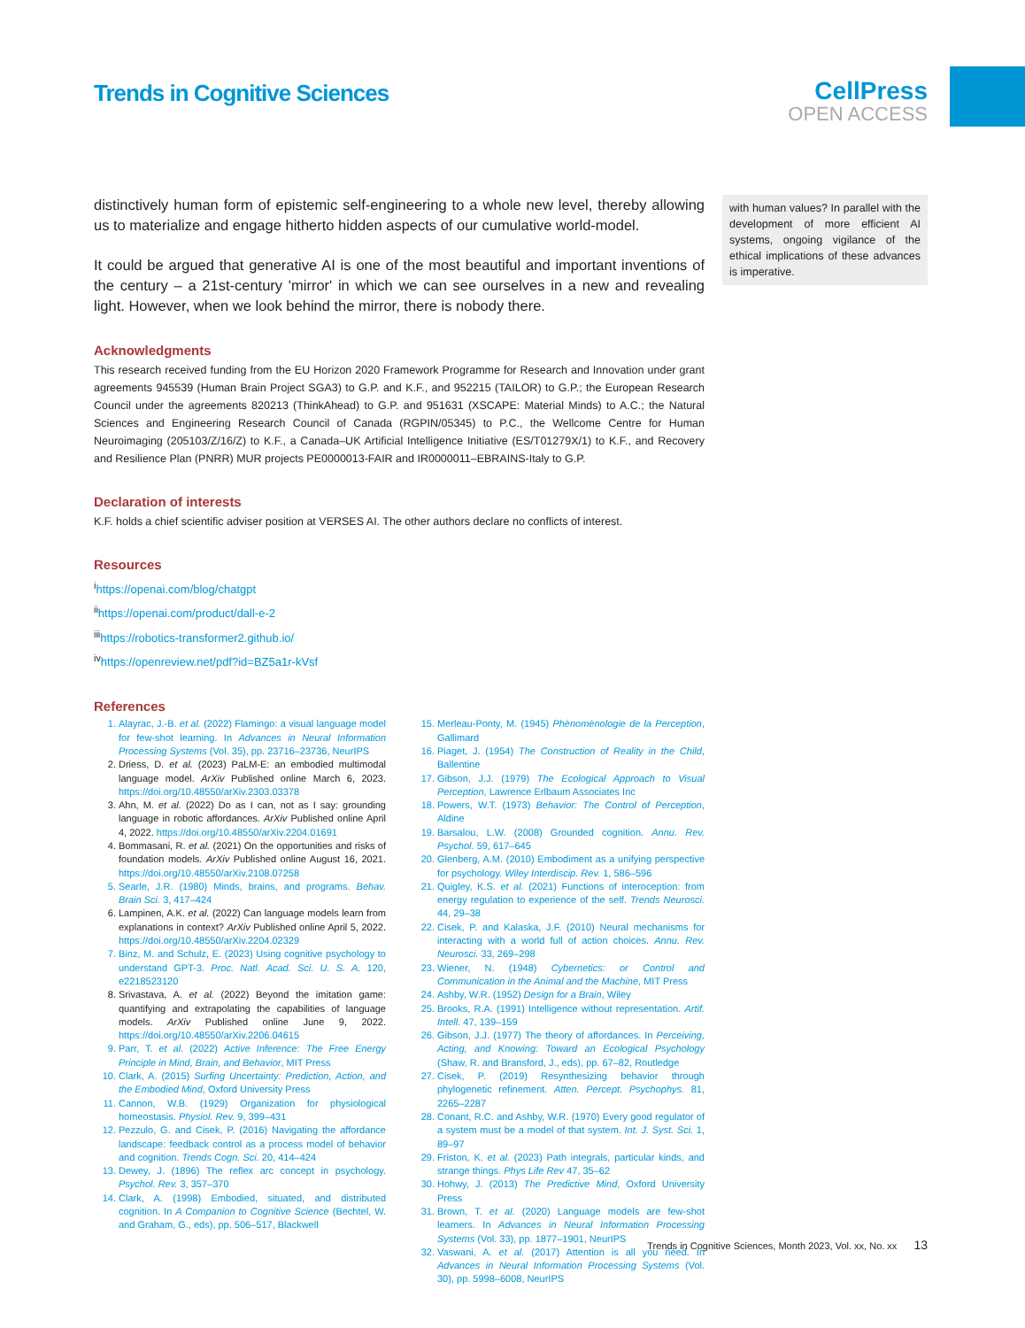Trends in Cognitive Sciences
CellPress
OPEN ACCESS
distinctively human form of epistemic self-engineering to a whole new level, thereby allowing us to materialize and engage hitherto hidden aspects of our cumulative world-model.
It could be argued that generative AI is one of the most beautiful and important inventions of the century – a 21st-century 'mirror' in which we can see ourselves in a new and revealing light. However, when we look behind the mirror, there is nobody there.
Acknowledgments
This research received funding from the EU Horizon 2020 Framework Programme for Research and Innovation under grant agreements 945539 (Human Brain Project SGA3) to G.P. and K.F., and 952215 (TAILOR) to G.P.; the European Research Council under the agreements 820213 (ThinkAhead) to G.P. and 951631 (XSCAPE: Material Minds) to A.C.; the Natural Sciences and Engineering Research Council of Canada (RGPIN/05345) to P.C., the Wellcome Centre for Human Neuroimaging (205103/Z/16/Z) to K.F., a Canada–UK Artificial Intelligence Initiative (ES/T01279X/1) to K.F., and Recovery and Resilience Plan (PNRR) MUR projects PE0000013-FAIR and IR0000011–EBRAINS-Italy to G.P.
Declaration of interests
K.F. holds a chief scientific adviser position at VERSES AI. The other authors declare no conflicts of interest.
Resources
<sup>i</sup> https://openai.com/blog/chatgpt
<sup>ii</sup>https://openai.com/product/dall-e-2
<sup>iii</sup>https://robotics-transformer2.github.io/
<sup>iv</sup>https://openreview.net/pdf?id=BZ5a1r-kVsf
References
1. Alayrac, J.-B. et al. (2022) Flamingo: a visual language model for few-shot learning. In Advances in Neural Information Processing Systems (Vol. 35), pp. 23716–23736, NeurIPS
2. Driess, D. et al. (2023) PaLM-E: an embodied multimodal language model. ArXiv Published online March 6, 2023. https://doi.org/10.48550/arXiv.2303.03378
3. Ahn, M. et al. (2022) Do as I can, not as I say: grounding language in robotic affordances. ArXiv Published online April 4, 2022. https://doi.org/10.48550/arXiv.2204.01691
4. Bommasani, R. et al. (2021) On the opportunities and risks of foundation models. ArXiv Published online August 16, 2021. https://doi.org/10.48550/arXiv.2108.07258
5. Searle, J.R. (1980) Minds, brains, and programs. Behav. Brain Sci. 3, 417–424
6. Lampinen, A.K. et al. (2022) Can language models learn from explanations in context? ArXiv Published online April 5, 2022. https://doi.org/10.48550/arXiv.2204.02329
7. Binz, M. and Schulz, E. (2023) Using cognitive psychology to understand GPT-3. Proc. Natl. Acad. Sci. U. S. A. 120, e2218523120
8. Srivastava, A. et al. (2022) Beyond the imitation game: quantifying and extrapolating the capabilities of language models. ArXiv Published online June 9, 2022. https://doi.org/10.48550/arXiv.2206.04615
9. Parr, T. et al. (2022) Active Inference: The Free Energy Principle in Mind, Brain, and Behavior, MIT Press
10. Clark, A. (2015) Surfing Uncertainty: Prediction, Action, and the Embodied Mind, Oxford University Press
11. Cannon, W.B. (1929) Organization for physiological homeostasis. Physiol. Rev. 9, 399–431
12. Pezzulo, G. and Cisek, P. (2016) Navigating the affordance landscape: feedback control as a process model of behavior and cognition. Trends Cogn. Sci. 20, 414–424
13. Dewey, J. (1896) The reflex arc concept in psychology. Psychol. Rev. 3, 357–370
14. Clark, A. (1998) Embodied, situated, and distributed cognition. In A Companion to Cognitive Science (Bechtel, W. and Graham, G., eds), pp. 506–517, Blackwell
15. Merleau-Ponty, M. (1945) Phènomènologie de la Perception, Gallimard
16. Piaget, J. (1954) The Construction of Reality in the Child, Ballentine
17. Gibson, J.J. (1979) The Ecological Approach to Visual Perception, Lawrence Erlbaum Associates Inc
18. Powers, W.T. (1973) Behavior: The Control of Perception, Aldine
19. Barsalou, L.W. (2008) Grounded cognition. Annu. Rev. Psychol. 59, 617–645
20. Glenberg, A.M. (2010) Embodiment as a unifying perspective for psychology. Wiley Interdiscip. Rev. 1, 586–596
21. Quigley, K.S. et al. (2021) Functions of interoception: from energy regulation to experience of the self. Trends Neurosci. 44, 29–38
22. Cisek, P. and Kalaska, J.F. (2010) Neural mechanisms for interacting with a world full of action choices. Annu. Rev. Neurosci. 33, 269–298
23. Wiener, N. (1948) Cybernetics: or Control and Communication in the Animal and the Machine, MIT Press
24. Ashby, W.R. (1952) Design for a Brain, Wiley
25. Brooks, R.A. (1991) Intelligence without representation. Artif. Intell. 47, 139–159
26. Gibson, J.J. (1977) The theory of affordances. In Perceiving, Acting, and Knowing: Toward an Ecological Psychology (Shaw, R. and Bransford, J., eds), pp. 67–82, Routledge
27. Cisek, P. (2019) Resynthesizing behavior through phylogenetic refinement. Atten. Percept. Psychophys. 81, 2265–2287
28. Conant, R.C. and Ashby, W.R. (1970) Every good regulator of a system must be a model of that system. Int. J. Syst. Sci. 1, 89–97
29. Friston, K. et al. (2023) Path integrals, particular kinds, and strange things. Phys Life Rev 47, 35–62
30. Hohwy, J. (2013) The Predictive Mind, Oxford University Press
31. Brown, T. et al. (2020) Language models are few-shot learners. In Advances in Neural Information Processing Systems (Vol. 33), pp. 1877–1901, NeurIPS
32. Vaswani, A. et al. (2017) Attention is all you need. In Advances in Neural Information Processing Systems (Vol. 30), pp. 5998–6008, NeurIPS
with human values? In parallel with the development of more efficient AI systems, ongoing vigilance of the ethical implications of these advances is imperative.
Trends in Cognitive Sciences, Month 2023, Vol. xx, No. xx 13